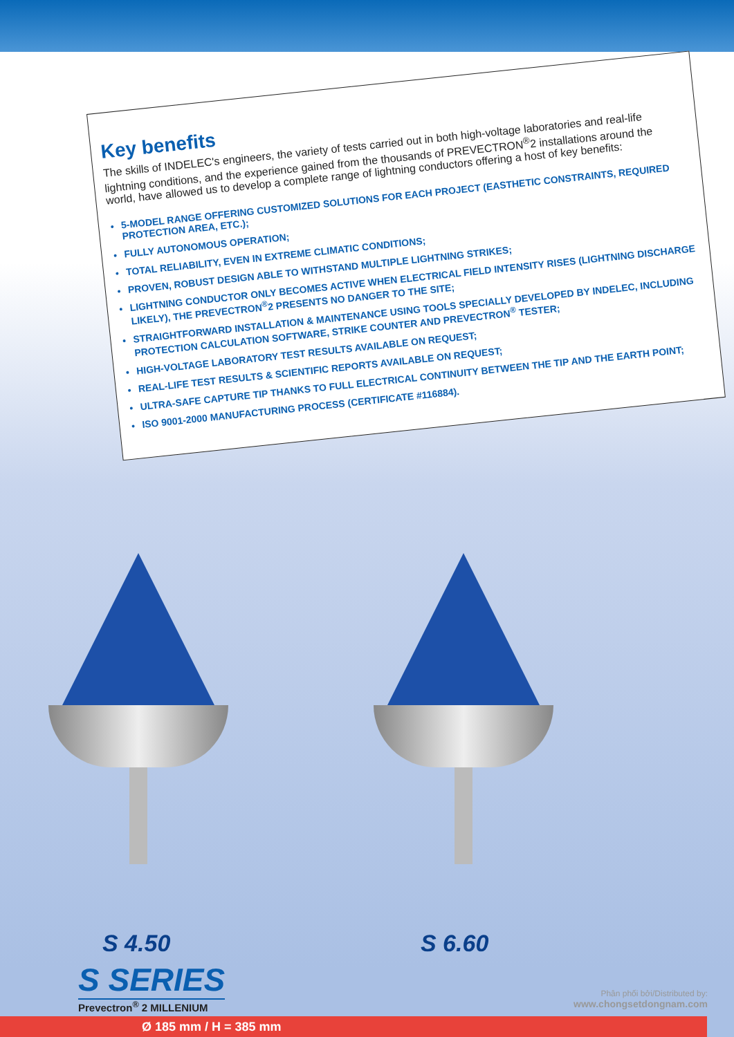Key benefits
The skills of INDELEC's engineers, the variety of tests carried out in both high-voltage laboratories and real-life lightning conditions, and the experience gained from the thousands of PREVECTRON<sup>®</sup>2 installations around the world, have allowed us to develop a complete range of lightning conductors offering a host of key benefits:
5-MODEL RANGE OFFERING CUSTOMIZED SOLUTIONS FOR EACH PROJECT (EASTHETIC CONSTRAINTS, REQUIRED PROTECTION AREA, ETC.);
FULLY AUTONOMOUS OPERATION;
TOTAL RELIABILITY, EVEN IN EXTREME CLIMATIC CONDITIONS;
PROVEN, ROBUST DESIGN ABLE TO WITHSTAND MULTIPLE LIGHTNING STRIKES;
LIGHTNING CONDUCTOR ONLY BECOMES ACTIVE WHEN ELECTRICAL FIELD INTENSITY RISES (LIGHTNING DISCHARGE LIKELY), THE PREVECTRON<sup>®</sup>2 PRESENTS NO DANGER TO THE SITE;
STRAIGHTFORWARD INSTALLATION & MAINTENANCE USING TOOLS SPECIALLY DEVELOPED BY INDELEC, INCLUDING PROTECTION CALCULATION SOFTWARE, STRIKE COUNTER AND PREVECTRON<sup>®</sup> TESTER;
HIGH-VOLTAGE LABORATORY TEST RESULTS AVAILABLE ON REQUEST;
REAL-LIFE TEST RESULTS & SCIENTIFIC REPORTS AVAILABLE ON REQUEST;
ULTRA-SAFE CAPTURE TIP THANKS TO FULL ELECTRICAL CONTINUITY BETWEEN THE TIP AND THE EARTH POINT;
ISO 9001-2000 MANUFACTURING PROCESS (CERTIFICATE #116884).
S 4.50 S 6.60
S SERIES
Prevectron<sup>®</sup> 2 MILLENIUM
Phân phối bởi/Distributed by:
www.chongsetdongnam.com
Ø 185 mm / H = 385 mm